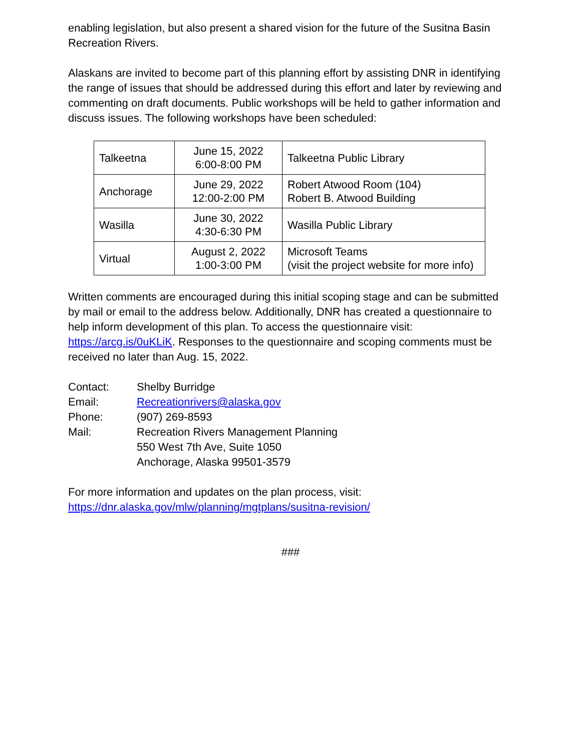enabling legislation, but also present a shared vision for the future of the Susitna Basin Recreation Rivers.
Alaskans are invited to become part of this planning effort by assisting DNR in identifying the range of issues that should be addressed during this effort and later by reviewing and commenting on draft documents. Public workshops will be held to gather information and discuss issues. The following workshops have been scheduled:
| Talkeetna | June 15, 2022 6:00-8:00 PM | Talkeetna Public Library |
| Anchorage | June 29, 2022 12:00-2:00 PM | Robert Atwood Room (104) Robert B. Atwood Building |
| Wasilla | June 30, 2022 4:30-6:30 PM | Wasilla Public Library |
| Virtual | August 2, 2022 1:00-3:00 PM | Microsoft Teams (visit the project website for more info) |
Written comments are encouraged during this initial scoping stage and can be submitted by mail or email to the address below. Additionally, DNR has created a questionnaire to help inform development of this plan. To access the questionnaire visit: https://arcg.is/0uKLiK. Responses to the questionnaire and scoping comments must be received no later than Aug. 15, 2022.
| Contact: | Shelby Burridge |
| Email: | Recreationrivers@alaska.gov |
| Phone: | (907) 269-8593 |
| Mail: | Recreation Rivers Management Planning 550 West 7th Ave, Suite 1050 Anchorage, Alaska 99501-3579 |
For more information and updates on the plan process, visit:
https://dnr.alaska.gov/mlw/planning/mgtplans/susitna-revision/
###